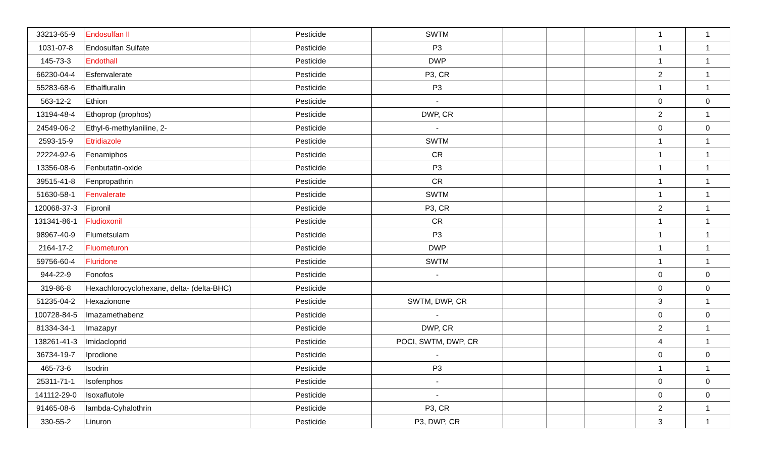| 33213-65-9 | Endosulfan II | Pesticide | SWTM | | | | 1 | 1 |
| 1031-07-8 | Endosulfan Sulfate | Pesticide | P3 | | | | 1 | 1 |
| 145-73-3 | Endothall | Pesticide | DWP | | | | 1 | 1 |
| 66230-04-4 | Esfenvalerate | Pesticide | P3, CR | | | | 2 | 1 |
| 55283-68-6 | Ethalfluralin | Pesticide | P3 | | | | 1 | 1 |
| 563-12-2 | Ethion | Pesticide | - | | | | 0 | 0 |
| 13194-48-4 | Ethoprop (prophos) | Pesticide | DWP, CR | | | | 2 | 1 |
| 24549-06-2 | Ethyl-6-methylaniline, 2- | Pesticide | - | | | | 0 | 0 |
| 2593-15-9 | Etridiazole | Pesticide | SWTM | | | | 1 | 1 |
| 22224-92-6 | Fenamiphos | Pesticide | CR | | | | 1 | 1 |
| 13356-08-6 | Fenbutatin-oxide | Pesticide | P3 | | | | 1 | 1 |
| 39515-41-8 | Fenpropathrin | Pesticide | CR | | | | 1 | 1 |
| 51630-58-1 | Fenvalerate | Pesticide | SWTM | | | | 1 | 1 |
| 120068-37-3 | Fipronil | Pesticide | P3, CR | | | | 2 | 1 |
| 131341-86-1 | Fludioxonil | Pesticide | CR | | | | 1 | 1 |
| 98967-40-9 | Flumetsulam | Pesticide | P3 | | | | 1 | 1 |
| 2164-17-2 | Fluometuron | Pesticide | DWP | | | | 1 | 1 |
| 59756-60-4 | Fluridone | Pesticide | SWTM | | | | 1 | 1 |
| 944-22-9 | Fonofos | Pesticide | - | | | | 0 | 0 |
| 319-86-8 | Hexachlorocyclohexane, delta- (delta-BHC) | Pesticide | | | | | 0 | 0 |
| 51235-04-2 | Hexazionone | Pesticide | SWTM, DWP, CR | | | | 3 | 1 |
| 100728-84-5 | Imazamethabenz | Pesticide | - | | | | 0 | 0 |
| 81334-34-1 | Imazapyr | Pesticide | DWP, CR | | | | 2 | 1 |
| 138261-41-3 | Imidacloprid | Pesticide | POCI, SWTM, DWP, CR | | | | 4 | 1 |
| 36734-19-7 | Iprodione | Pesticide | - | | | | 0 | 0 |
| 465-73-6 | Isodrin | Pesticide | P3 | | | | 1 | 1 |
| 25311-71-1 | Isofenphos | Pesticide | - | | | | 0 | 0 |
| 141112-29-0 | Isoxaflutole | Pesticide | - | | | | 0 | 0 |
| 91465-08-6 | lambda-Cyhalothrin | Pesticide | P3, CR | | | | 2 | 1 |
| 330-55-2 | Linuron | Pesticide | P3, DWP, CR | | | | 3 | 1 |